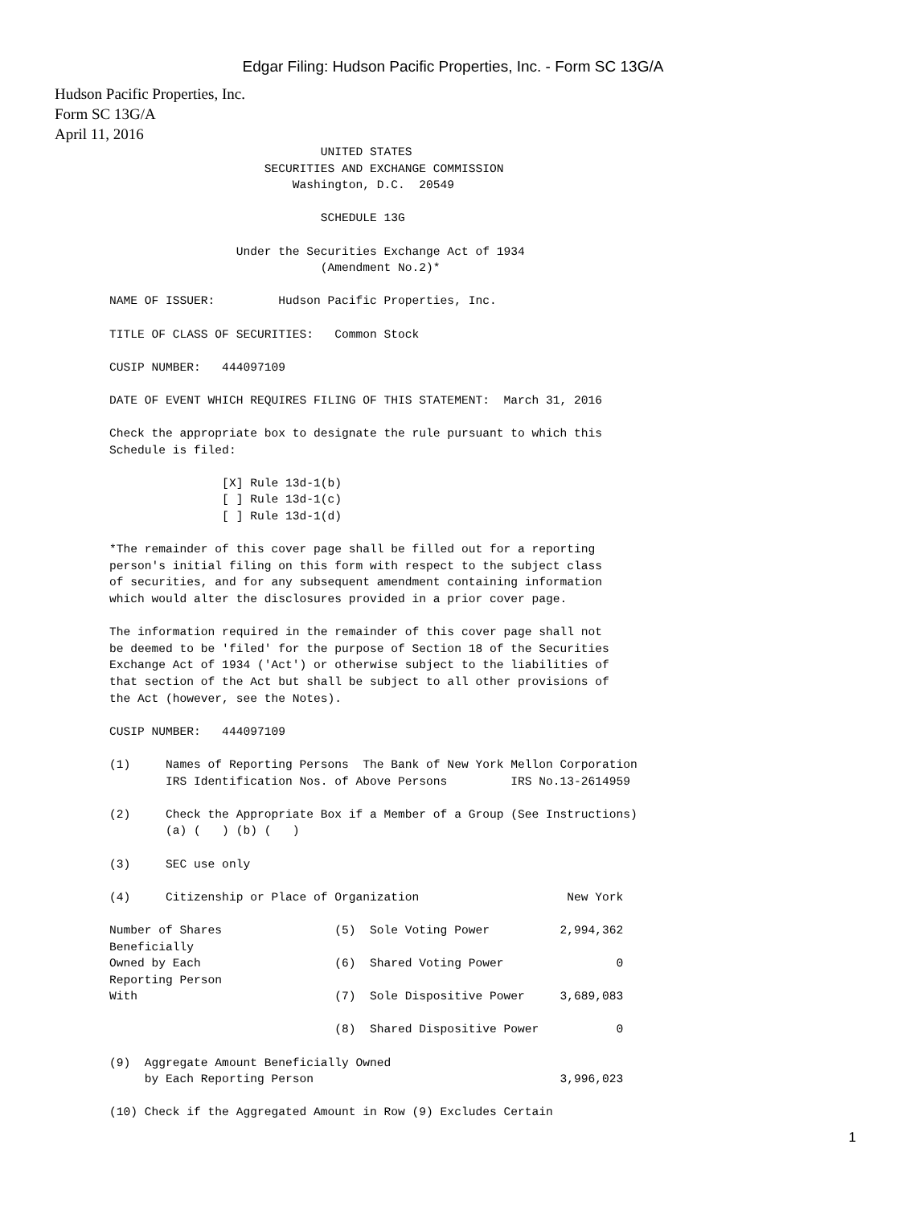Edgar Filing: Hudson Pacific Properties, Inc. - Form SC 13G/A
Hudson Pacific Properties, Inc.
Form SC 13G/A
April 11, 2016
                              UNITED STATES
                      SECURITIES AND EXCHANGE COMMISSION
                          Washington, D.C.  20549

                              SCHEDULE 13G

                  Under the Securities Exchange Act of 1934
                              (Amendment No.2)*

NAME OF ISSUER:         Hudson Pacific Properties, Inc.

TITLE OF CLASS OF SECURITIES:   Common Stock

CUSIP NUMBER:   444097109

DATE OF EVENT WHICH REQUIRES FILING OF THIS STATEMENT:  March 31, 2016

Check the appropriate box to designate the rule pursuant to which this
Schedule is filed:

                [X] Rule 13d-1(b)
                [ ] Rule 13d-1(c)
                [ ] Rule 13d-1(d)

*The remainder of this cover page shall be filled out for a reporting
person's initial filing on this form with respect to the subject class
of securities, and for any subsequent amendment containing information
which would alter the disclosures provided in a prior cover page.

The information required in the remainder of this cover page shall not
be deemed to be 'filed' for the purpose of Section 18 of the Securities
Exchange Act of 1934 ('Act') or otherwise subject to the liabilities of
that section of the Act but shall be subject to all other provisions of
the Act (however, see the Notes).

CUSIP NUMBER:   444097109

(1)     Names of Reporting Persons  The Bank of New York Mellon Corporation
        IRS Identification Nos. of Above Persons         IRS No.13-2614959

(2)     Check the Appropriate Box if a Member of a Group (See Instructions)
        (a) (   ) (b) (   )

(3)     SEC use only

(4)     Citizenship or Place of Organization                     New York

Number of Shares                (5)  Sole Voting Power          2,994,362
Beneficially
Owned by Each                   (6)  Shared Voting Power                0
Reporting Person
With                            (7)  Sole Dispositive Power     3,689,083

                                (8)  Shared Dispositive Power           0

(9)  Aggregate Amount Beneficially Owned
     by Each Reporting Person                                   3,996,023

(10) Check if the Aggregated Amount in Row (9) Excludes Certain
1